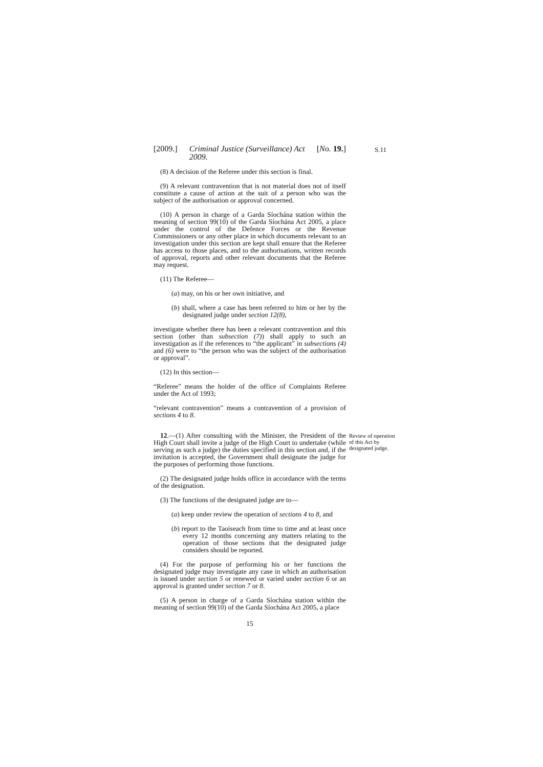S.11
[2009.] Criminal Justice (Surveillance) Act
2009. [No. 19.]
(8) A decision of the Referee under this section is final.
(9) A relevant contravention that is not material does not of itself constitute a cause of action at the suit of a person who was the subject of the authorisation or approval concerned.
(10) A person in charge of a Garda Síochána station within the meaning of section 99(10) of the Garda Síochána Act 2005, a place under the control of the Defence Forces or the Revenue Commissioners or any other place in which documents relevant to an investigation under this section are kept shall ensure that the Referee has access to those places, and to the authorisations, written records of approval, reports and other relevant documents that the Referee may request.
(11) The Referee—
(a) may, on his or her own initiative, and
(b) shall, where a case has been referred to him or her by the designated judge under section 12(8),
investigate whether there has been a relevant contravention and this section (other than subsection (7)) shall apply to such an investigation as if the references to “the applicant” in subsections (4) and (6) were to “the person who was the subject of the authorisation or approval”.
(12) In this section—
“Referee” means the holder of the office of Complaints Referee under the Act of 1993;
“relevant contravention” means a contravention of a provision of sections 4 to 8.
Review of operation of this Act by designated judge.
12.—(1) After consulting with the Minister, the President of the High Court shall invite a judge of the High Court to undertake (while serving as such a judge) the duties specified in this section and, if the invitation is accepted, the Government shall designate the judge for the purposes of performing those functions.
(2) The designated judge holds office in accordance with the terms of the designation.
(3) The functions of the designated judge are to—
(a) keep under review the operation of sections 4 to 8, and
(b) report to the Taoiseach from time to time and at least once every 12 months concerning any matters relating to the operation of those sections that the designated judge considers should be reported.
(4) For the purpose of performing his or her functions the designated judge may investigate any case in which an authorisation is issued under section 5 or renewed or varied under section 6 or an approval is granted under section 7 or 8.
(5) A person in charge of a Garda Síochána station within the meaning of section 99(10) of the Garda Síochána Act 2005, a place
15